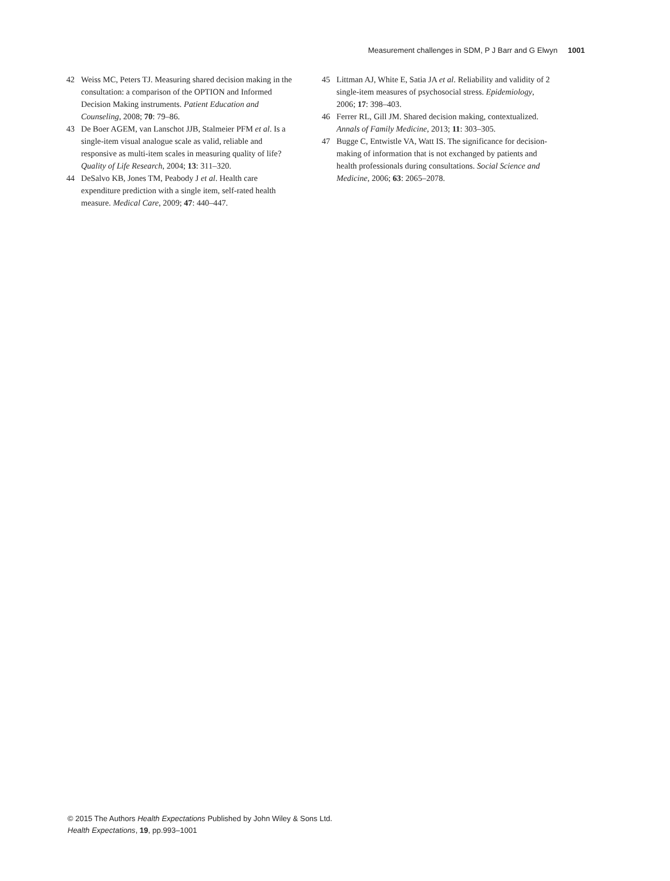Measurement challenges in SDM, P J Barr and G Elwyn 1001
42 Weiss MC, Peters TJ. Measuring shared decision making in the consultation: a comparison of the OPTION and Informed Decision Making instruments. Patient Education and Counseling, 2008; 70: 79–86.
43 De Boer AGEM, van Lanschot JJB, Stalmeier PFM et al. Is a single-item visual analogue scale as valid, reliable and responsive as multi-item scales in measuring quality of life? Quality of Life Research, 2004; 13: 311–320.
44 DeSalvo KB, Jones TM, Peabody J et al. Health care expenditure prediction with a single item, self-rated health measure. Medical Care, 2009; 47: 440–447.
45 Littman AJ, White E, Satia JA et al. Reliability and validity of 2 single-item measures of psychosocial stress. Epidemiology, 2006; 17: 398–403.
46 Ferrer RL, Gill JM. Shared decision making, contextualized. Annals of Family Medicine, 2013; 11: 303–305.
47 Bugge C, Entwistle VA, Watt IS. The significance for decision-making of information that is not exchanged by patients and health professionals during consultations. Social Science and Medicine, 2006; 63: 2065–2078.
© 2015 The Authors Health Expectations Published by John Wiley & Sons Ltd.
Health Expectations, 19, pp.993–1001